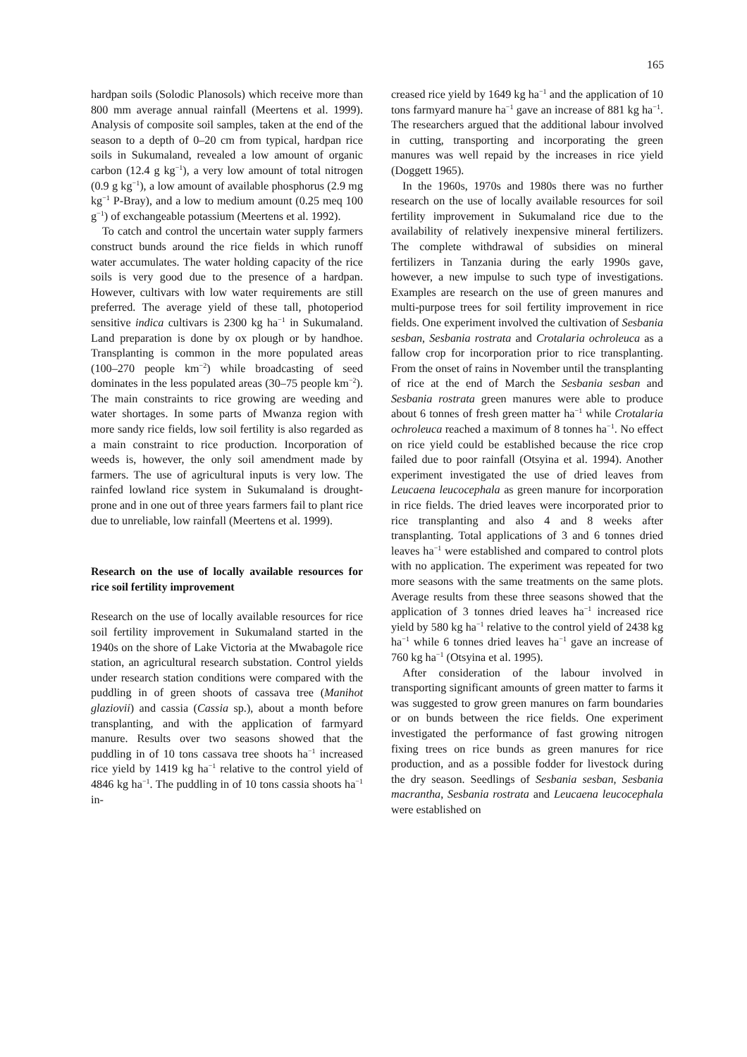165
hardpan soils (Solodic Planosols) which receive more than 800 mm average annual rainfall (Meertens et al. 1999). Analysis of composite soil samples, taken at the end of the season to a depth of 0–20 cm from typical, hardpan rice soils in Sukumaland, revealed a low amount of organic carbon (12.4 g kg<sup>−1</sup>), a very low amount of total nitrogen (0.9 g kg<sup>−1</sup>), a low amount of available phosphorus (2.9 mg kg<sup>−1</sup> P-Bray), and a low to medium amount (0.25 meq 100 g<sup>−1</sup>) of exchangeable potassium (Meertens et al. 1992).
To catch and control the uncertain water supply farmers construct bunds around the rice fields in which runoff water accumulates. The water holding capacity of the rice soils is very good due to the presence of a hardpan. However, cultivars with low water requirements are still preferred. The average yield of these tall, photoperiod sensitive indica cultivars is 2300 kg ha<sup>−1</sup> in Sukumaland. Land preparation is done by ox plough or by handhoe. Transplanting is common in the more populated areas (100–270 people km<sup>−2</sup>) while broadcasting of seed dominates in the less populated areas (30–75 people km<sup>−2</sup>). The main constraints to rice growing are weeding and water shortages. In some parts of Mwanza region with more sandy rice fields, low soil fertility is also regarded as a main constraint to rice production. Incorporation of weeds is, however, the only soil amendment made by farmers. The use of agricultural inputs is very low. The rainfed lowland rice system in Sukumaland is drought-prone and in one out of three years farmers fail to plant rice due to unreliable, low rainfall (Meertens et al. 1999).
Research on the use of locally available resources for rice soil fertility improvement
Research on the use of locally available resources for rice soil fertility improvement in Sukumaland started in the 1940s on the shore of Lake Victoria at the Mwabagole rice station, an agricultural research substation. Control yields under research station conditions were compared with the puddling in of green shoots of cassava tree (Manihot glaziovii) and cassia (Cassia sp.), about a month before transplanting, and with the application of farmyard manure. Results over two seasons showed that the puddling in of 10 tons cassava tree shoots ha<sup>−1</sup> increased rice yield by 1419 kg ha<sup>−1</sup> relative to the control yield of 4846 kg ha<sup>−1</sup>. The puddling in of 10 tons cassia shoots ha<sup>−1</sup> in-
creased rice yield by 1649 kg ha<sup>−1</sup> and the application of 10 tons farmyard manure ha<sup>−1</sup> gave an increase of 881 kg ha<sup>−1</sup>. The researchers argued that the additional labour involved in cutting, transporting and incorporating the green manures was well repaid by the increases in rice yield (Doggett 1965).
In the 1960s, 1970s and 1980s there was no further research on the use of locally available resources for soil fertility improvement in Sukumaland rice due to the availability of relatively inexpensive mineral fertilizers. The complete withdrawal of subsidies on mineral fertilizers in Tanzania during the early 1990s gave, however, a new impulse to such type of investigations. Examples are research on the use of green manures and multi-purpose trees for soil fertility improvement in rice fields. One experiment involved the cultivation of Sesbania sesban, Sesbania rostrata and Crotalaria ochroleuca as a fallow crop for incorporation prior to rice transplanting. From the onset of rains in November until the transplanting of rice at the end of March the Sesbania sesban and Sesbania rostrata green manures were able to produce about 6 tonnes of fresh green matter ha<sup>−1</sup> while Crotalaria ochroleuca reached a maximum of 8 tonnes ha<sup>−1</sup>. No effect on rice yield could be established because the rice crop failed due to poor rainfall (Otsyina et al. 1994). Another experiment investigated the use of dried leaves from Leucaena leucocephala as green manure for incorporation in rice fields. The dried leaves were incorporated prior to rice transplanting and also 4 and 8 weeks after transplanting. Total applications of 3 and 6 tonnes dried leaves ha<sup>−1</sup> were established and compared to control plots with no application. The experiment was repeated for two more seasons with the same treatments on the same plots. Average results from these three seasons showed that the application of 3 tonnes dried leaves ha<sup>−1</sup> increased rice yield by 580 kg ha<sup>−1</sup> relative to the control yield of 2438 kg ha<sup>−1</sup> while 6 tonnes dried leaves ha<sup>−1</sup> gave an increase of 760 kg ha<sup>−1</sup> (Otsyina et al. 1995).
After consideration of the labour involved in transporting significant amounts of green matter to farms it was suggested to grow green manures on farm boundaries or on bunds between the rice fields. One experiment investigated the performance of fast growing nitrogen fixing trees on rice bunds as green manures for rice production, and as a possible fodder for livestock during the dry season. Seedlings of Sesbania sesban, Sesbania macrantha, Sesbania rostrata and Leucaena leucocephala were established on